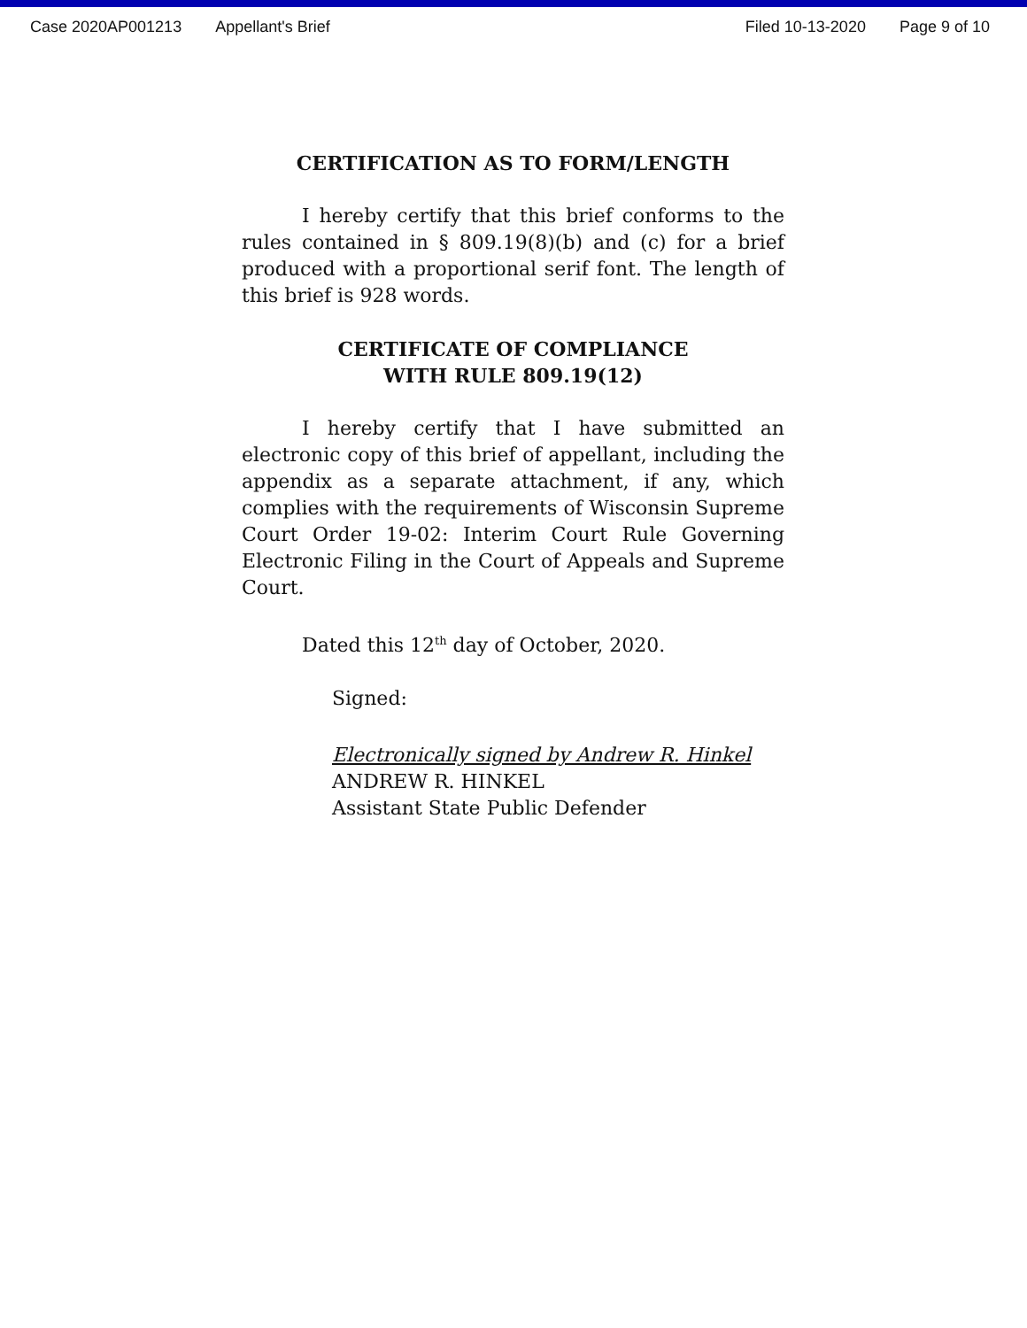Case 2020AP001213 Appellant's Brief Filed 10-13-2020 Page 9 of 10
CERTIFICATION AS TO FORM/LENGTH
I hereby certify that this brief conforms to the rules contained in § 809.19(8)(b) and (c) for a brief produced with a proportional serif font. The length of this brief is 928 words.
CERTIFICATE OF COMPLIANCE
WITH RULE 809.19(12)
I hereby certify that I have submitted an electronic copy of this brief of appellant, including the appendix as a separate attachment, if any, which complies with the requirements of Wisconsin Supreme Court Order 19-02: Interim Court Rule Governing Electronic Filing in the Court of Appeals and Supreme Court.
Dated this 12<sup>th</sup> day of October, 2020.
Signed:
Electronically signed by Andrew R. Hinkel
ANDREW R. HINKEL
Assistant State Public Defender